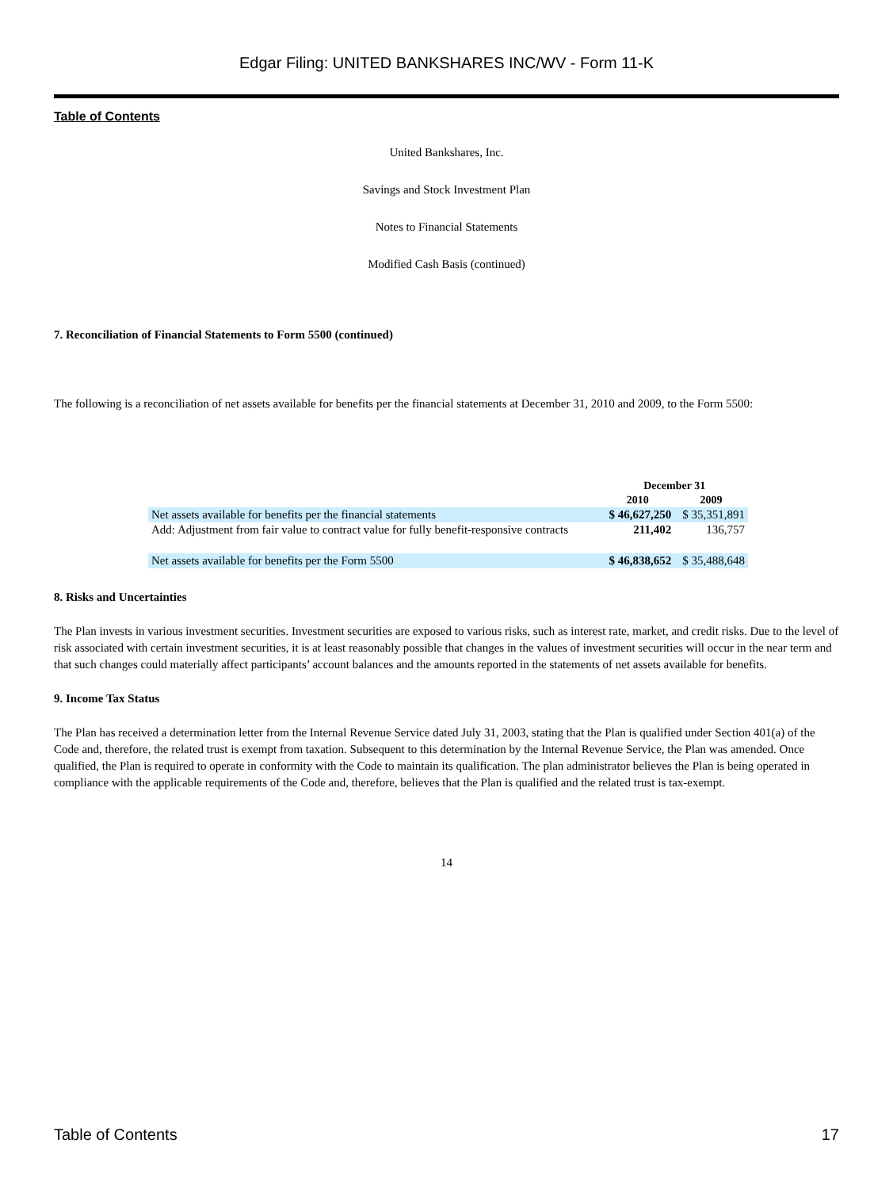Edgar Filing: UNITED BANKSHARES INC/WV - Form 11-K
Table of Contents
United Bankshares, Inc.
Savings and Stock Investment Plan
Notes to Financial Statements
Modified Cash Basis (continued)
7. Reconciliation of Financial Statements to Form 5500 (continued)
The following is a reconciliation of net assets available for benefits per the financial statements at December 31, 2010 and 2009, to the Form 5500:
| | December 31 | |
| --- | --- | --- |
| | 2010 | 2009 |
| Net assets available for benefits per the financial statements | $ 46,627,250 | $ 35,351,891 |
| Add: Adjustment from fair value to contract value for fully benefit-responsive contracts | 211,402 | 136,757 |
| Net assets available for benefits per the Form 5500 | $ 46,838,652 | $ 35,488,648 |
8. Risks and Uncertainties
The Plan invests in various investment securities. Investment securities are exposed to various risks, such as interest rate, market, and credit risks. Due to the level of risk associated with certain investment securities, it is at least reasonably possible that changes in the values of investment securities will occur in the near term and that such changes could materially affect participants’ account balances and the amounts reported in the statements of net assets available for benefits.
9. Income Tax Status
The Plan has received a determination letter from the Internal Revenue Service dated July 31, 2003, stating that the Plan is qualified under Section 401(a) of the Code and, therefore, the related trust is exempt from taxation. Subsequent to this determination by the Internal Revenue Service, the Plan was amended. Once qualified, the Plan is required to operate in conformity with the Code to maintain its qualification. The plan administrator believes the Plan is being operated in compliance with the applicable requirements of the Code and, therefore, believes that the Plan is qualified and the related trust is tax-exempt.
14
Table of Contents 17